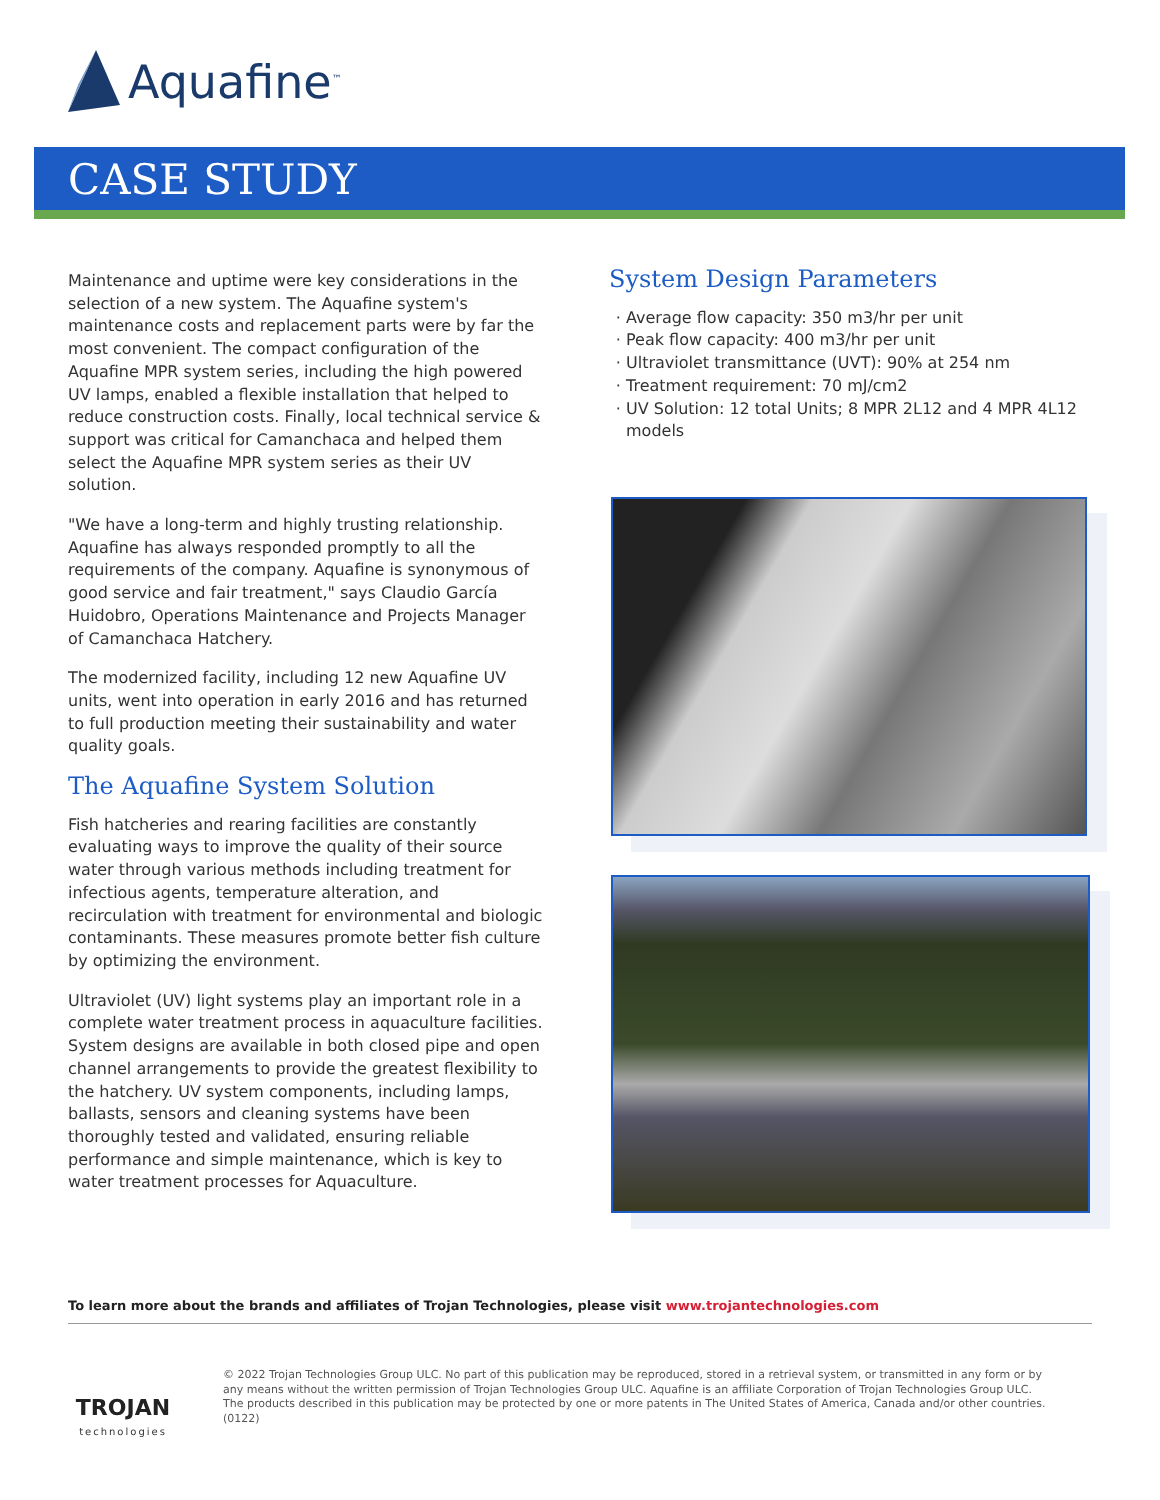Aquafine<sup>™</sup>
CASE STUDY
Maintenance and uptime were key considerations in the selection of a new system. The Aquafine system's maintenance costs and replacement parts were by far the most convenient. The compact configuration of the Aquafine MPR system series, including the high powered UV lamps, enabled a flexible installation that helped to reduce construction costs. Finally, local technical service & support was critical for Camanchaca and helped them select the Aquafine MPR system series as their UV solution.
"We have a long-term and highly trusting relationship. Aquafine has always responded promptly to all the requirements of the company. Aquafine is synonymous of good service and fair treatment," says Claudio García Huidobro, Operations Maintenance and Projects Manager of Camanchaca Hatchery.
The modernized facility, including 12 new Aquafine UV units, went into operation in early 2016 and has returned to full production meeting their sustainability and water quality goals.
The Aquafine System Solution
Fish hatcheries and rearing facilities are constantly evaluating ways to improve the quality of their source water through various methods including treatment for infectious agents, temperature alteration, and recirculation with treatment for environmental and biologic contaminants. These measures promote better fish culture by optimizing the environment.
Ultraviolet (UV) light systems play an important role in a complete water treatment process in aquaculture facilities. System designs are available in both closed pipe and open channel arrangements to provide the greatest flexibility to the hatchery. UV system components, including lamps, ballasts, sensors and cleaning systems have been thoroughly tested and validated, ensuring reliable performance and simple maintenance, which is key to water treatment processes for Aquaculture.
System Design Parameters
Average flow capacity: 350 m3/hr per unit
Peak flow capacity: 400 m3/hr per unit
Ultraviolet transmittance (UVT): 90% at 254 nm
Treatment requirement: 70 mJ/cm2
UV Solution: 12 total Units; 8 MPR 2L12 and 4 MPR 4L12 models
To learn more about the brands and affiliates of Trojan Technologies, please visit www.trojantechnologies.com
TROJAN
technologies
© 2022 Trojan Technologies Group ULC. No part of this publication may be reproduced, stored in a retrieval system, or transmitted in any form or by any means without the written permission of Trojan Technologies Group ULC. Aquafine is an affiliate Corporation of Trojan Technologies Group ULC. The products described in this publication may be protected by one or more patents in The United States of America, Canada and/or other countries. (0122)